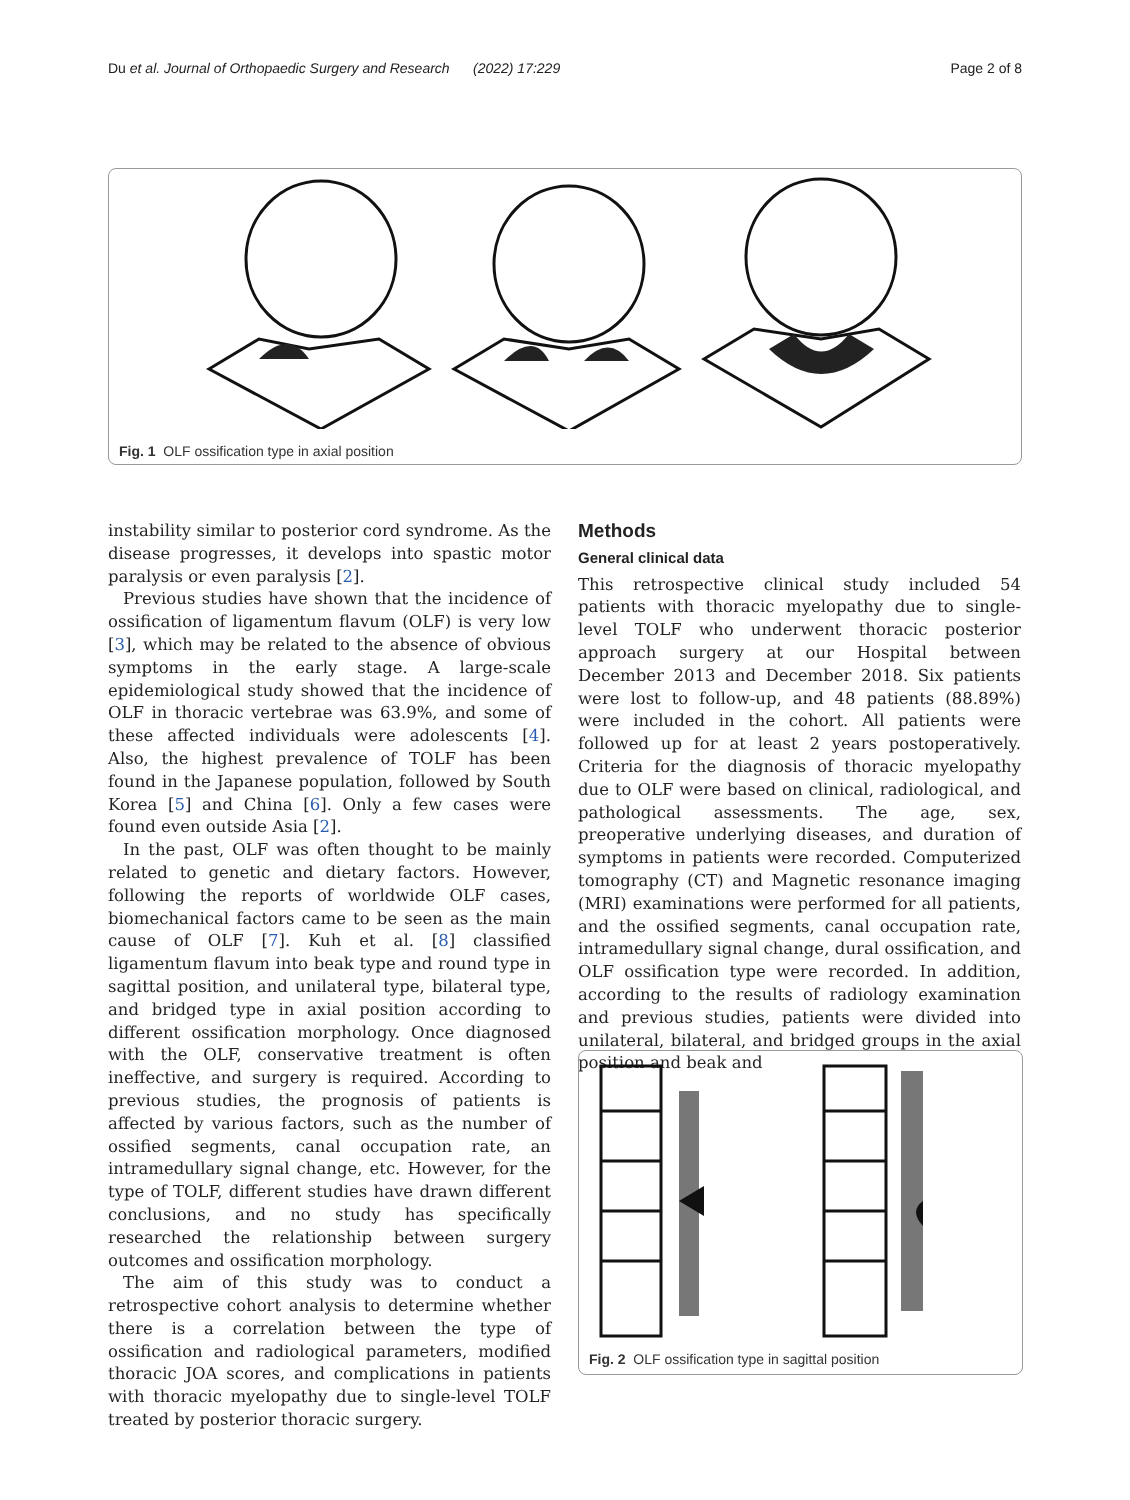Du et al. Journal of Orthopaedic Surgery and Research (2022) 17:229 Page 2 of 8
Fig. 1 OLF ossification type in axial position
instability similar to posterior cord syndrome. As the disease progresses, it develops into spastic motor paralysis or even paralysis [2].
Previous studies have shown that the incidence of ossification of ligamentum flavum (OLF) is very low [3], which may be related to the absence of obvious symptoms in the early stage. A large-scale epidemiological study showed that the incidence of OLF in thoracic vertebrae was 63.9%, and some of these affected individuals were adolescents [4]. Also, the highest prevalence of TOLF has been found in the Japanese population, followed by South Korea [5] and China [6]. Only a few cases were found even outside Asia [2].
In the past, OLF was often thought to be mainly related to genetic and dietary factors. However, following the reports of worldwide OLF cases, biomechanical factors came to be seen as the main cause of OLF [7]. Kuh et al. [8] classified ligamentum flavum into beak type and round type in sagittal position, and unilateral type, bilateral type, and bridged type in axial position according to different ossification morphology. Once diagnosed with the OLF, conservative treatment is often ineffective, and surgery is required. According to previous studies, the prognosis of patients is affected by various factors, such as the number of ossified segments, canal occupation rate, an intramedullary signal change, etc. However, for the type of TOLF, different studies have drawn different conclusions, and no study has specifically researched the relationship between surgery outcomes and ossification morphology.
The aim of this study was to conduct a retrospective cohort analysis to determine whether there is a correlation between the type of ossification and radiological parameters, modified thoracic JOA scores, and complications in patients with thoracic myelopathy due to single-level TOLF treated by posterior thoracic surgery.
Methods
General clinical data
This retrospective clinical study included 54 patients with thoracic myelopathy due to single-level TOLF who underwent thoracic posterior approach surgery at our Hospital between December 2013 and December 2018. Six patients were lost to follow-up, and 48 patients (88.89%) were included in the cohort. All patients were followed up for at least 2 years postoperatively. Criteria for the diagnosis of thoracic myelopathy due to OLF were based on clinical, radiological, and pathological assessments. The age, sex, preoperative underlying diseases, and duration of symptoms in patients were recorded. Computerized tomography (CT) and Magnetic resonance imaging (MRI) examinations were performed for all patients, and the ossified segments, canal occupation rate, intramedullary signal change, dural ossification, and OLF ossification type were recorded. In addition, according to the results of radiology examination and previous studies, patients were divided into unilateral, bilateral, and bridged groups in the axial position and beak and
Fig. 2 OLF ossification type in sagittal position